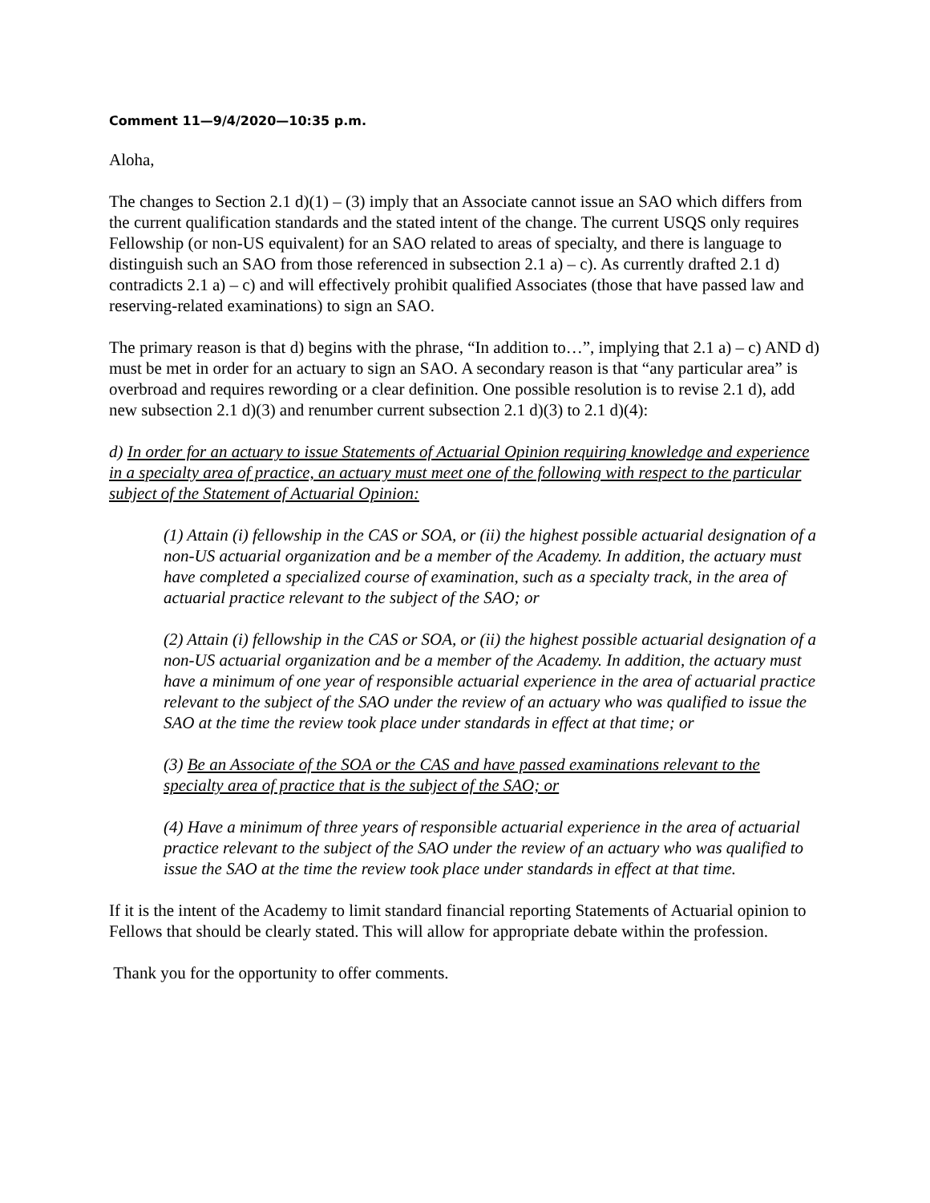Comment 11—9/4/2020—10:35 p.m.
Aloha,
The changes to Section 2.1 d)(1) – (3) imply that an Associate cannot issue an SAO which differs from the current qualification standards and the stated intent of the change. The current USQS only requires Fellowship (or non-US equivalent) for an SAO related to areas of specialty, and there is language to distinguish such an SAO from those referenced in subsection 2.1 a) – c). As currently drafted 2.1 d) contradicts 2.1 a) – c) and will effectively prohibit qualified Associates (those that have passed law and reserving-related examinations) to sign an SAO.
The primary reason is that d) begins with the phrase, “In addition to…”, implying that 2.1 a) – c) AND d) must be met in order for an actuary to sign an SAO. A secondary reason is that “any particular area” is overbroad and requires rewording or a clear definition. One possible resolution is to revise 2.1 d), add new subsection 2.1 d)(3) and renumber current subsection 2.1 d)(3) to 2.1 d)(4):
d) In order for an actuary to issue Statements of Actuarial Opinion requiring knowledge and experience in a specialty area of practice, an actuary must meet one of the following with respect to the particular subject of the Statement of Actuarial Opinion:
(1) Attain (i) fellowship in the CAS or SOA, or (ii) the highest possible actuarial designation of a non-US actuarial organization and be a member of the Academy. In addition, the actuary must have completed a specialized course of examination, such as a specialty track, in the area of actuarial practice relevant to the subject of the SAO; or
(2) Attain (i) fellowship in the CAS or SOA, or (ii) the highest possible actuarial designation of a non-US actuarial organization and be a member of the Academy. In addition, the actuary must have a minimum of one year of responsible actuarial experience in the area of actuarial practice relevant to the subject of the SAO under the review of an actuary who was qualified to issue the SAO at the time the review took place under standards in effect at that time; or
(3) Be an Associate of the SOA or the CAS and have passed examinations relevant to the specialty area of practice that is the subject of the SAO; or
(4) Have a minimum of three years of responsible actuarial experience in the area of actuarial practice relevant to the subject of the SAO under the review of an actuary who was qualified to issue the SAO at the time the review took place under standards in effect at that time.
If it is the intent of the Academy to limit standard financial reporting Statements of Actuarial opinion to Fellows that should be clearly stated. This will allow for appropriate debate within the profession.
Thank you for the opportunity to offer comments.